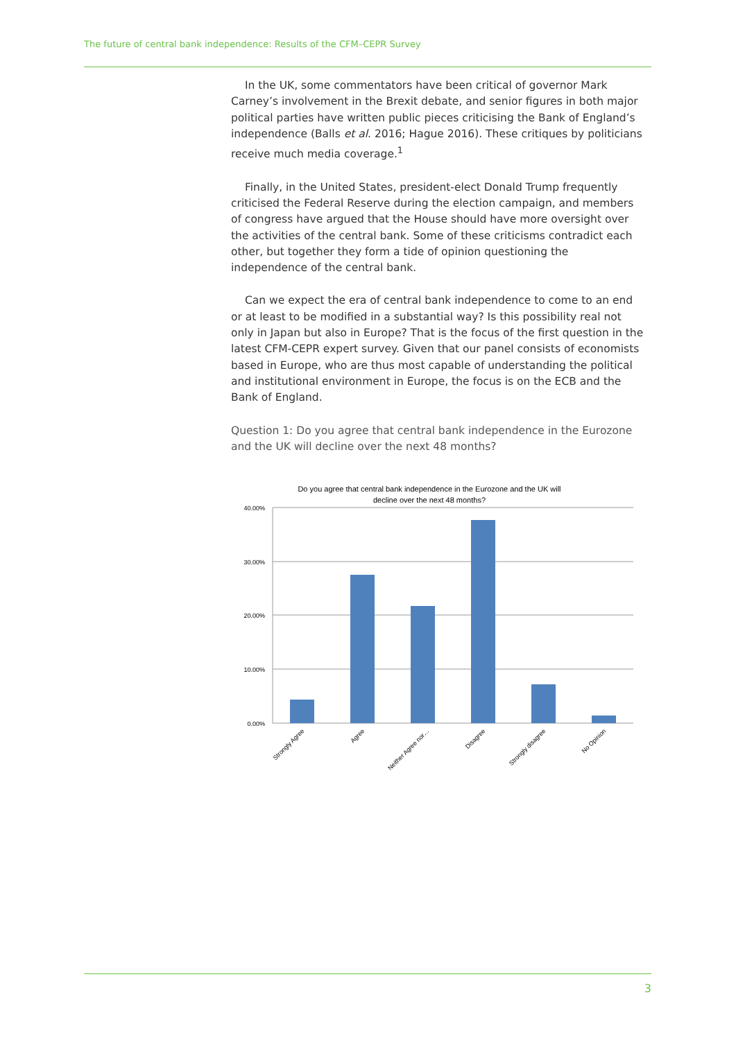The future of central bank independence: Results of the CFM–CEPR Survey
In the UK, some commentators have been critical of governor Mark Carney’s involvement in the Brexit debate, and senior figures in both major political parties have written public pieces criticising the Bank of England’s independence (Balls et al. 2016; Hague 2016). These critiques by politicians receive much media coverage.<sup>1</sup>
Finally, in the United States, president-elect Donald Trump frequently criticised the Federal Reserve during the election campaign, and members of congress have argued that the House should have more oversight over the activities of the central bank. Some of these criticisms contradict each other, but together they form a tide of opinion questioning the independence of the central bank.
Can we expect the era of central bank independence to come to an end or at least to be modified in a substantial way? Is this possibility real not only in Japan but also in Europe? That is the focus of the first question in the latest CFM-CEPR expert survey. Given that our panel consists of economists based in Europe, who are thus most capable of understanding the political and institutional environment in Europe, the focus is on the ECB and the Bank of England.
Question 1: Do you agree that central bank independence in the Eurozone and the UK will decline over the next 48 months?
Do you agree that central bank independence in the Eurozone and the UK will
decline over the next 48 months?
40.00%
30.00%
20.00%
10.00%
0.00%
Strongly Agree
Agree
Neither Agree nor…
Disagree
Strongly disagree
No Opinion
3